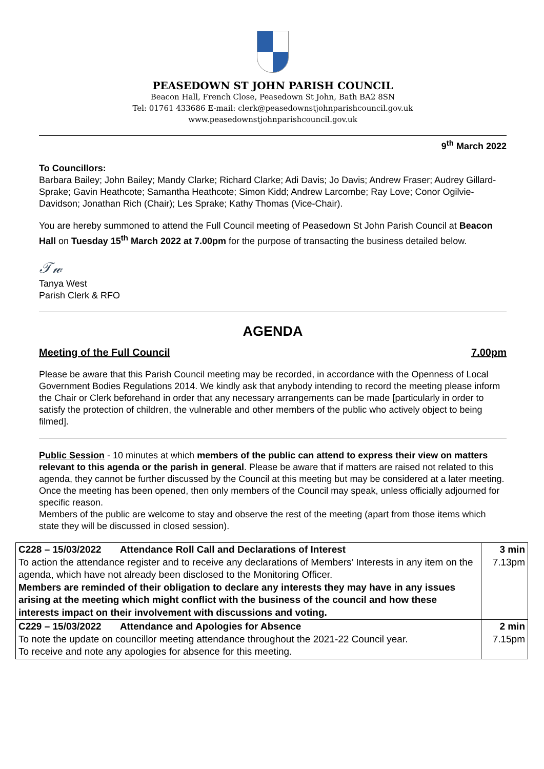PEASEDOWN ST JOHN PARISH COUNCIL
Beacon Hall, French Close, Peasedown St John, Bath BA2 8SN
Tel: 01761 433686 E-mail: clerk@peasedownstjohnparishcouncil.gov.uk
www.peasedownstjohnparishcouncil.gov.uk
9<sup>th</sup> March 2022
To Councillors:
Barbara Bailey; John Bailey; Mandy Clarke; Richard Clarke; Adi Davis; Jo Davis; Andrew Fraser; Audrey Gillard-Sprake; Gavin Heathcote; Samantha Heathcote; Simon Kidd; Andrew Larcombe; Ray Love; Conor Ogilvie-Davidson; Jonathan Rich (Chair); Les Sprake; Kathy Thomas (Vice-Chair).
You are hereby summoned to attend the Full Council meeting of Peasedown St John Parish Council at Beacon Hall on Tuesday 15<sup>th</sup> March 2022 at 7.00pm for the purpose of transacting the business detailed below.
𝒯𝓌
Tanya West
Parish Clerk & RFO
AGENDA
Meeting of the Full Council 7.00pm
Please be aware that this Parish Council meeting may be recorded, in accordance with the Openness of Local Government Bodies Regulations 2014. We kindly ask that anybody intending to record the meeting please inform the Chair or Clerk beforehand in order that any necessary arrangements can be made [particularly in order to satisfy the protection of children, the vulnerable and other members of the public who actively object to being filmed].
Public Session - 10 minutes at which members of the public can attend to express their view on matters relevant to this agenda or the parish in general. Please be aware that if matters are raised not related to this agenda, they cannot be further discussed by the Council at this meeting but may be considered at a later meeting. Once the meeting has been opened, then only members of the Council may speak, unless officially adjourned for specific reason.
Members of the public are welcome to stay and observe the rest of the meeting (apart from those items which state they will be discussed in closed session).
| C228 – 15/03/2022 Attendance Roll Call and Declarations of Interest To action the attendance register and to receive any declarations of Members’ Interests in any item on the agenda, which have not already been disclosed to the Monitoring Officer. Members are reminded of their obligation to declare any interests they may have in any issues arising at the meeting which might conflict with the business of the council and how these interests impact on their involvement with discussions and voting. | 3 min 7.13pm |
| C229 – 15/03/2022 Attendance and Apologies for Absence To note the update on councillor meeting attendance throughout the 2021-22 Council year. To receive and note any apologies for absence for this meeting. | 2 min 7.15pm |